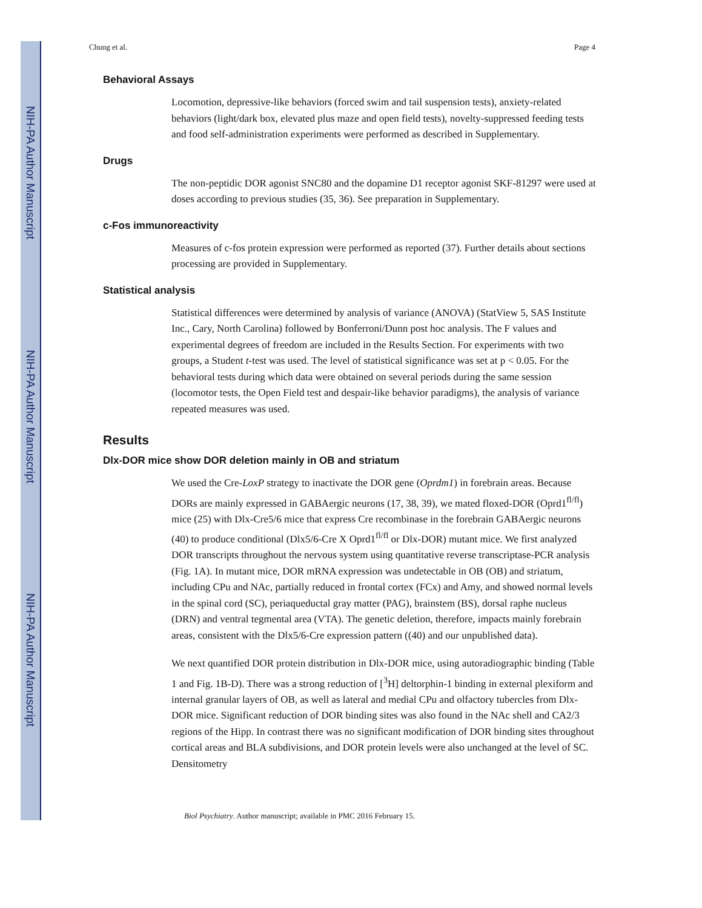NIH-PA Author Manuscript
NIH-PA Author Manuscript
NIH-PA Author Manuscript
Chung et al. Page 4
Behavioral Assays
Locomotion, depressive-like behaviors (forced swim and tail suspension tests), anxiety-related behaviors (light/dark box, elevated plus maze and open field tests), novelty-suppressed feeding tests and food self-administration experiments were performed as described in Supplementary.
Drugs
The non-peptidic DOR agonist SNC80 and the dopamine D1 receptor agonist SKF-81297 were used at doses according to previous studies (35, 36). See preparation in Supplementary.
c-Fos immunoreactivity
Measures of c-fos protein expression were performed as reported (37). Further details about sections processing are provided in Supplementary.
Statistical analysis
Statistical differences were determined by analysis of variance (ANOVA) (StatView 5, SAS Institute Inc., Cary, North Carolina) followed by Bonferroni/Dunn post hoc analysis. The F values and experimental degrees of freedom are included in the Results Section. For experiments with two groups, a Student t-test was used. The level of statistical significance was set at p < 0.05. For the behavioral tests during which data were obtained on several periods during the same session (locomotor tests, the Open Field test and despair-like behavior paradigms), the analysis of variance repeated measures was used.
Results
Dlx-DOR mice show DOR deletion mainly in OB and striatum
We used the Cre-LoxP strategy to inactivate the DOR gene (Oprdm1) in forebrain areas. Because DORs are mainly expressed in GABAergic neurons (17, 38, 39), we mated floxed-DOR (Oprd1<sup>fl/fl</sup>) mice (25) with Dlx-Cre5/6 mice that express Cre recombinase in the forebrain GABAergic neurons (40) to produce conditional (Dlx5/6-Cre X Oprd1<sup>fl/fl</sup> or Dlx-DOR) mutant mice. We first analyzed DOR transcripts throughout the nervous system using quantitative reverse transcriptase-PCR analysis (Fig. 1A). In mutant mice, DOR mRNA expression was undetectable in OB (OB) and striatum, including CPu and NAc, partially reduced in frontal cortex (FCx) and Amy, and showed normal levels in the spinal cord (SC), periaqueductal gray matter (PAG), brainstem (BS), dorsal raphe nucleus (DRN) and ventral tegmental area (VTA). The genetic deletion, therefore, impacts mainly forebrain areas, consistent with the Dlx5/6-Cre expression pattern ((40) and our unpublished data).
We next quantified DOR protein distribution in Dlx-DOR mice, using autoradiographic binding (Table 1 and Fig. 1B-D). There was a strong reduction of [<sup>3</sup>H] deltorphin-1 binding in external plexiform and internal granular layers of OB, as well as lateral and medial CPu and olfactory tubercles from Dlx-DOR mice. Significant reduction of DOR binding sites was also found in the NAc shell and CA2/3 regions of the Hipp. In contrast there was no significant modification of DOR binding sites throughout cortical areas and BLA subdivisions, and DOR protein levels were also unchanged at the level of SC. Densitometry
Biol Psychiatry. Author manuscript; available in PMC 2016 February 15.